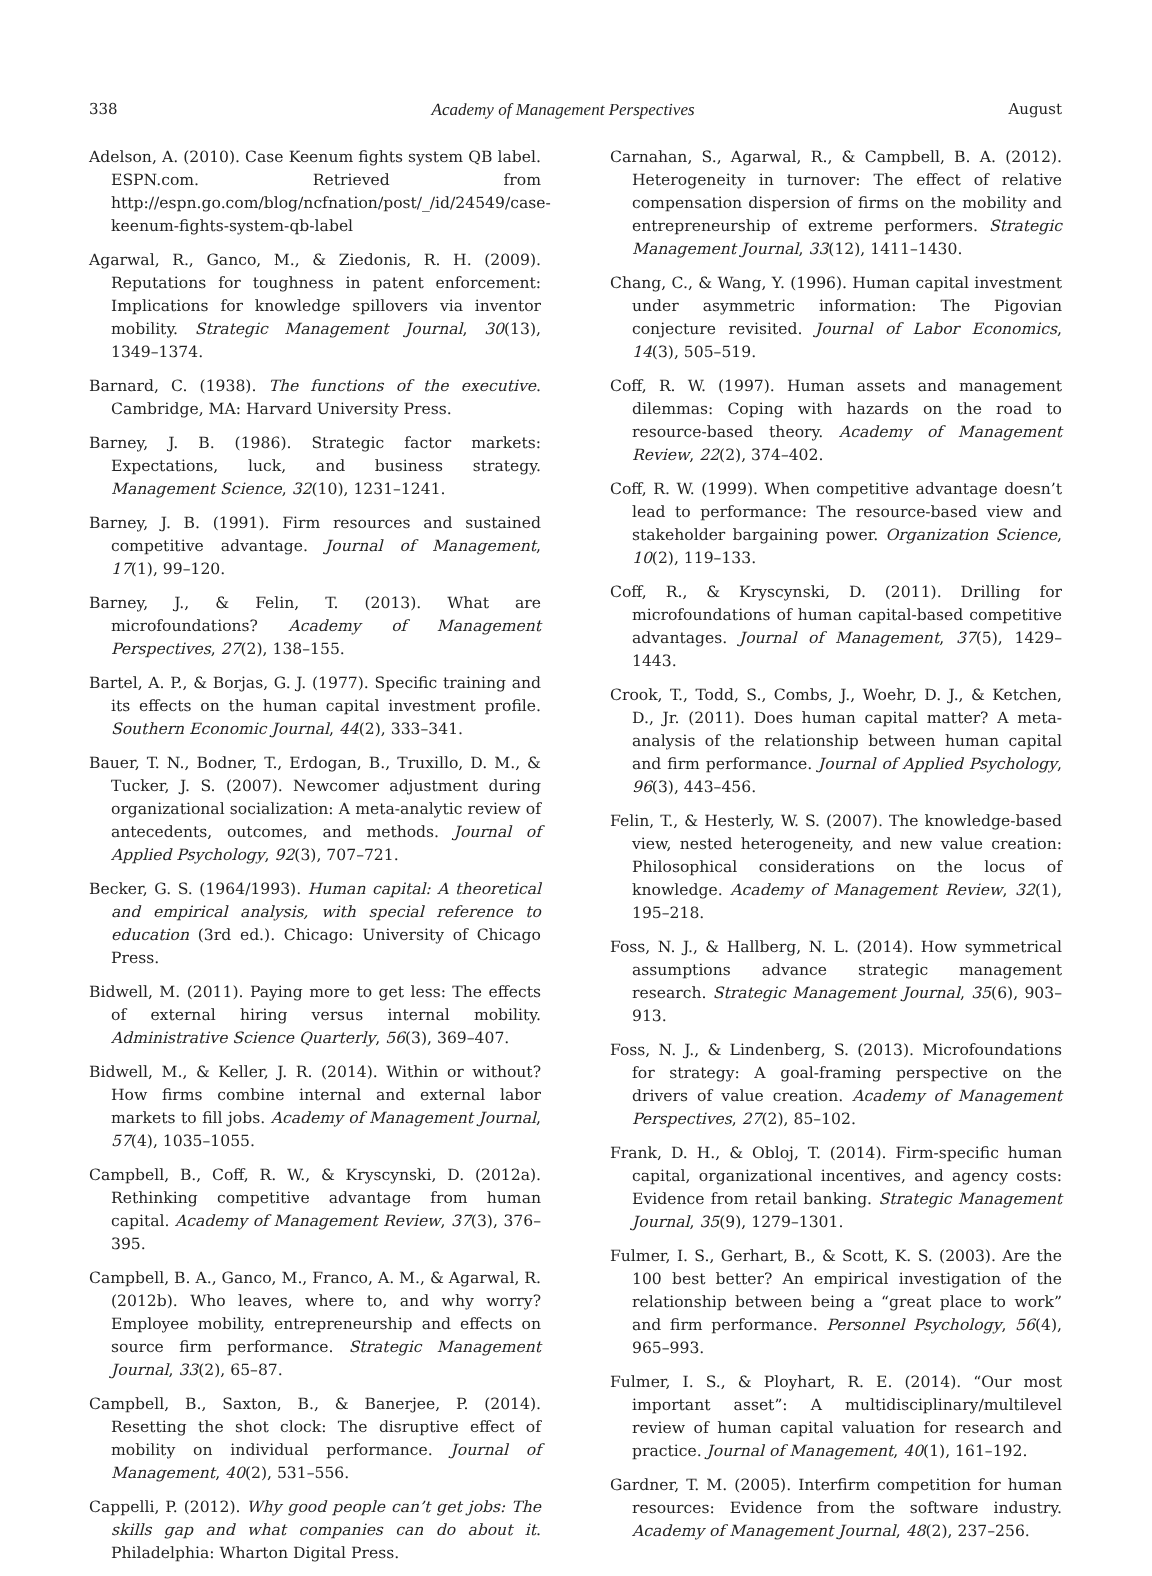338 Academy of Management Perspectives August
Adelson, A. (2010). Case Keenum fights system QB label. ESPN.com. Retrieved from http://espn.go.com/blog/ncfnation/post/_/id/24549/case-keenum-fights-system-qb-label
Agarwal, R., Ganco, M., & Ziedonis, R. H. (2009). Reputations for toughness in patent enforcement: Implications for knowledge spillovers via inventor mobility. Strategic Management Journal, 30(13), 1349–1374.
Barnard, C. (1938). The functions of the executive. Cambridge, MA: Harvard University Press.
Barney, J. B. (1986). Strategic factor markets: Expectations, luck, and business strategy. Management Science, 32(10), 1231–1241.
Barney, J. B. (1991). Firm resources and sustained competitive advantage. Journal of Management, 17(1), 99–120.
Barney, J., & Felin, T. (2013). What are microfoundations? Academy of Management Perspectives, 27(2), 138–155.
Bartel, A. P., & Borjas, G. J. (1977). Specific training and its effects on the human capital investment profile. Southern Economic Journal, 44(2), 333–341.
Bauer, T. N., Bodner, T., Erdogan, B., Truxillo, D. M., & Tucker, J. S. (2007). Newcomer adjustment during organizational socialization: A meta-analytic review of antecedents, outcomes, and methods. Journal of Applied Psychology, 92(3), 707–721.
Becker, G. S. (1964/1993). Human capital: A theoretical and empirical analysis, with special reference to education (3rd ed.). Chicago: University of Chicago Press.
Bidwell, M. (2011). Paying more to get less: The effects of external hiring versus internal mobility. Administrative Science Quarterly, 56(3), 369–407.
Bidwell, M., & Keller, J. R. (2014). Within or without? How firms combine internal and external labor markets to fill jobs. Academy of Management Journal, 57(4), 1035–1055.
Campbell, B., Coff, R. W., & Kryscynski, D. (2012a). Rethinking competitive advantage from human capital. Academy of Management Review, 37(3), 376–395.
Campbell, B. A., Ganco, M., Franco, A. M., & Agarwal, R. (2012b). Who leaves, where to, and why worry? Employee mobility, entrepreneurship and effects on source firm performance. Strategic Management Journal, 33(2), 65–87.
Campbell, B., Saxton, B., & Banerjee, P. (2014). Resetting the shot clock: The disruptive effect of mobility on individual performance. Journal of Management, 40(2), 531–556.
Cappelli, P. (2012). Why good people can’t get jobs: The skills gap and what companies can do about it. Philadelphia: Wharton Digital Press.
Carnahan, S., Agarwal, R., & Campbell, B. A. (2012). Heterogeneity in turnover: The effect of relative compensation dispersion of firms on the mobility and entrepreneurship of extreme performers. Strategic Management Journal, 33(12), 1411–1430.
Chang, C., & Wang, Y. (1996). Human capital investment under asymmetric information: The Pigovian conjecture revisited. Journal of Labor Economics, 14(3), 505–519.
Coff, R. W. (1997). Human assets and management dilemmas: Coping with hazards on the road to resource-based theory. Academy of Management Review, 22(2), 374–402.
Coff, R. W. (1999). When competitive advantage doesn’t lead to performance: The resource-based view and stakeholder bargaining power. Organization Science, 10(2), 119–133.
Coff, R., & Kryscynski, D. (2011). Drilling for microfoundations of human capital-based competitive advantages. Journal of Management, 37(5), 1429–1443.
Crook, T., Todd, S., Combs, J., Woehr, D. J., & Ketchen, D., Jr. (2011). Does human capital matter? A meta-analysis of the relationship between human capital and firm performance. Journal of Applied Psychology, 96(3), 443–456.
Felin, T., & Hesterly, W. S. (2007). The knowledge-based view, nested heterogeneity, and new value creation: Philosophical considerations on the locus of knowledge. Academy of Management Review, 32(1), 195–218.
Foss, N. J., & Hallberg, N. L. (2014). How symmetrical assumptions advance strategic management research. Strategic Management Journal, 35(6), 903–913.
Foss, N. J., & Lindenberg, S. (2013). Microfoundations for strategy: A goal-framing perspective on the drivers of value creation. Academy of Management Perspectives, 27(2), 85–102.
Frank, D. H., & Obloj, T. (2014). Firm-specific human capital, organizational incentives, and agency costs: Evidence from retail banking. Strategic Management Journal, 35(9), 1279–1301.
Fulmer, I. S., Gerhart, B., & Scott, K. S. (2003). Are the 100 best better? An empirical investigation of the relationship between being a “great place to work” and firm performance. Personnel Psychology, 56(4), 965–993.
Fulmer, I. S., & Ployhart, R. E. (2014). “Our most important asset”: A multidisciplinary/multilevel review of human capital valuation for research and practice. Journal of Management, 40(1), 161–192.
Gardner, T. M. (2005). Interfirm competition for human resources: Evidence from the software industry. Academy of Management Journal, 48(2), 237–256.